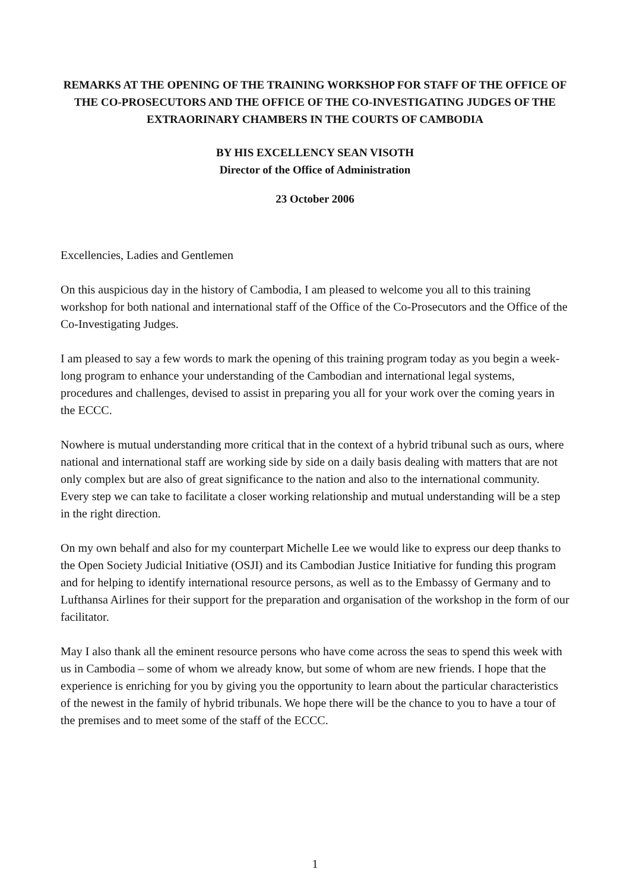REMARKS AT THE OPENING OF THE TRAINING WORKSHOP FOR STAFF OF THE OFFICE OF THE CO-PROSECUTORS AND THE OFFICE OF THE CO-INVESTIGATING JUDGES OF THE EXTRAORINARY CHAMBERS IN THE COURTS OF CAMBODIA
BY HIS EXCELLENCY SEAN VISOTH
Director of the Office of Administration
23 October 2006
Excellencies, Ladies and Gentlemen
On this auspicious day in the history of Cambodia, I am pleased to welcome you all to this training workshop for both national and international staff of the Office of the Co-Prosecutors and the Office of the Co-Investigating Judges.
I am pleased to say a few words to mark the opening of this training program today as you begin a week-long program to enhance your understanding of the Cambodian and international legal systems, procedures and challenges, devised to assist in preparing you all for your work over the coming years in the ECCC.
Nowhere is mutual understanding more critical that in the context of a hybrid tribunal such as ours, where national and international staff are working side by side on a daily basis dealing with matters that are not only complex but are also of great significance to the nation and also to the international community. Every step we can take to facilitate a closer working relationship and mutual understanding will be a step in the right direction.
On my own behalf and also for my counterpart Michelle Lee we would like to express our deep thanks to the Open Society Judicial Initiative (OSJI) and its Cambodian Justice Initiative for funding this program and for helping to identify international resource persons, as well as to the Embassy of Germany and to Lufthansa Airlines for their support for the preparation and organisation of the workshop in the form of our facilitator.
May I also thank all the eminent resource persons who have come across the seas to spend this week with us in Cambodia – some of whom we already know, but some of whom are new friends. I hope that the experience is enriching for you by giving you the opportunity to learn about the particular characteristics of the newest in the family of hybrid tribunals. We hope there will be the chance to you to have a tour of the premises and to meet some of the staff of the ECCC.
1